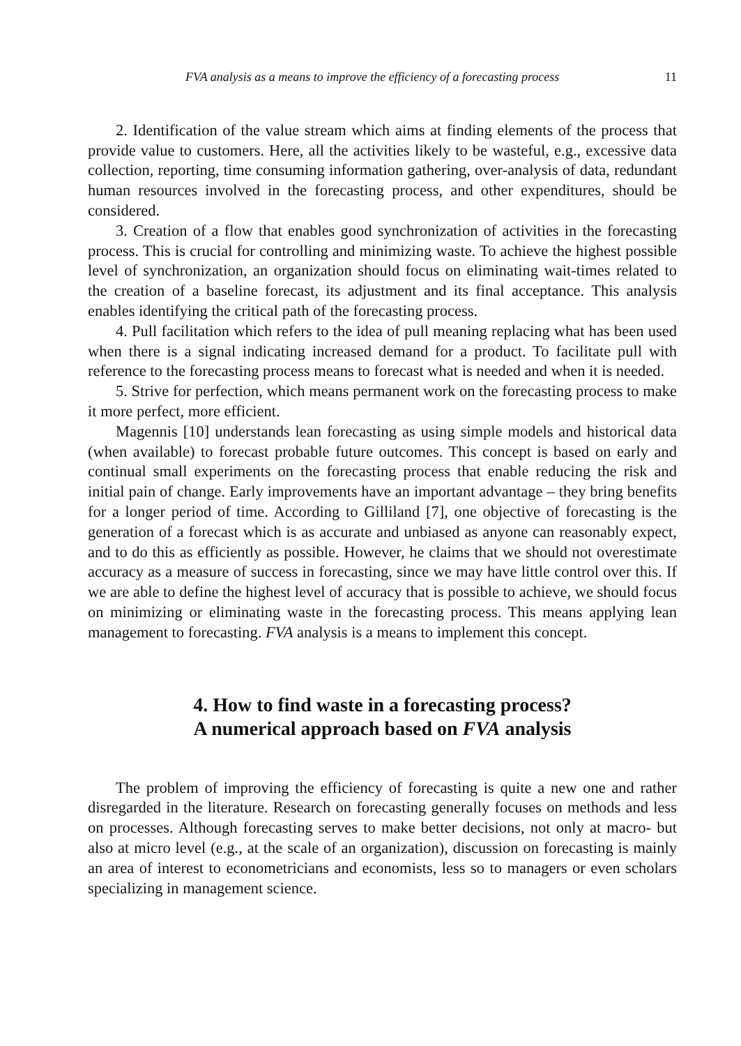FVA analysis as a means to improve the efficiency of a forecasting process 11
2. Identification of the value stream which aims at finding elements of the process that provide value to customers. Here, all the activities likely to be wasteful, e.g., excessive data collection, reporting, time consuming information gathering, over-analysis of data, redundant human resources involved in the forecasting process, and other expenditures, should be considered.
3. Creation of a flow that enables good synchronization of activities in the forecasting process. This is crucial for controlling and minimizing waste. To achieve the highest possible level of synchronization, an organization should focus on eliminating wait-times related to the creation of a baseline forecast, its adjustment and its final acceptance. This analysis enables identifying the critical path of the forecasting process.
4. Pull facilitation which refers to the idea of pull meaning replacing what has been used when there is a signal indicating increased demand for a product. To facilitate pull with reference to the forecasting process means to forecast what is needed and when it is needed.
5. Strive for perfection, which means permanent work on the forecasting process to make it more perfect, more efficient.
Magennis [10] understands lean forecasting as using simple models and historical data (when available) to forecast probable future outcomes. This concept is based on early and continual small experiments on the forecasting process that enable reducing the risk and initial pain of change. Early improvements have an important advantage – they bring benefits for a longer period of time. According to Gilliland [7], one objective of forecasting is the generation of a forecast which is as accurate and unbiased as anyone can reasonably expect, and to do this as efficiently as possible. However, he claims that we should not overestimate accuracy as a measure of success in forecasting, since we may have little control over this. If we are able to define the highest level of accuracy that is possible to achieve, we should focus on minimizing or eliminating waste in the forecasting process. This means applying lean management to forecasting. FVA analysis is a means to implement this concept.
4. How to find waste in a forecasting process?
A numerical approach based on FVA analysis
The problem of improving the efficiency of forecasting is quite a new one and rather disregarded in the literature. Research on forecasting generally focuses on methods and less on processes. Although forecasting serves to make better decisions, not only at macro- but also at micro level (e.g., at the scale of an organization), discussion on forecasting is mainly an area of interest to econometricians and economists, less so to managers or even scholars specializing in management science.